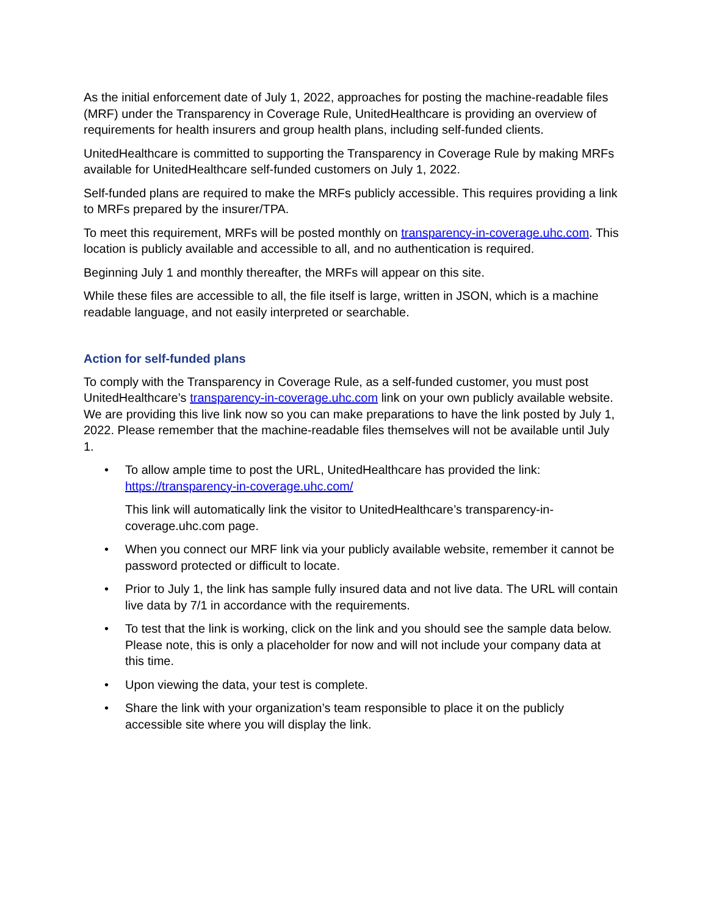As the initial enforcement date of July 1, 2022, approaches for posting the machine-readable files (MRF) under the Transparency in Coverage Rule, UnitedHealthcare is providing an overview of requirements for health insurers and group health plans, including self-funded clients.
UnitedHealthcare is committed to supporting the Transparency in Coverage Rule by making MRFs available for UnitedHealthcare self-funded customers on July 1, 2022.
Self-funded plans are required to make the MRFs publicly accessible. This requires providing a link to MRFs prepared by the insurer/TPA.
To meet this requirement, MRFs will be posted monthly on transparency-in-coverage.uhc.com. This location is publicly available and accessible to all, and no authentication is required.
Beginning July 1 and monthly thereafter, the MRFs will appear on this site.
While these files are accessible to all, the file itself is large, written in JSON, which is a machine readable language, and not easily interpreted or searchable.
Action for self-funded plans
To comply with the Transparency in Coverage Rule, as a self-funded customer, you must post UnitedHealthcare’s transparency-in-coverage.uhc.com link on your own publicly available website. We are providing this live link now so you can make preparations to have the link posted by July 1, 2022. Please remember that the machine-readable files themselves will not be available until July 1.
• To allow ample time to post the URL, UnitedHealthcare has provided the link: https://transparency-in-coverage.uhc.com/
This link will automatically link the visitor to UnitedHealthcare’s transparency-in-coverage.uhc.com page.
• When you connect our MRF link via your publicly available website, remember it cannot be password protected or difficult to locate.
• Prior to July 1, the link has sample fully insured data and not live data. The URL will contain live data by 7/1 in accordance with the requirements.
• To test that the link is working, click on the link and you should see the sample data below. Please note, this is only a placeholder for now and will not include your company data at this time.
• Upon viewing the data, your test is complete.
• Share the link with your organization’s team responsible to place it on the publicly accessible site where you will display the link.